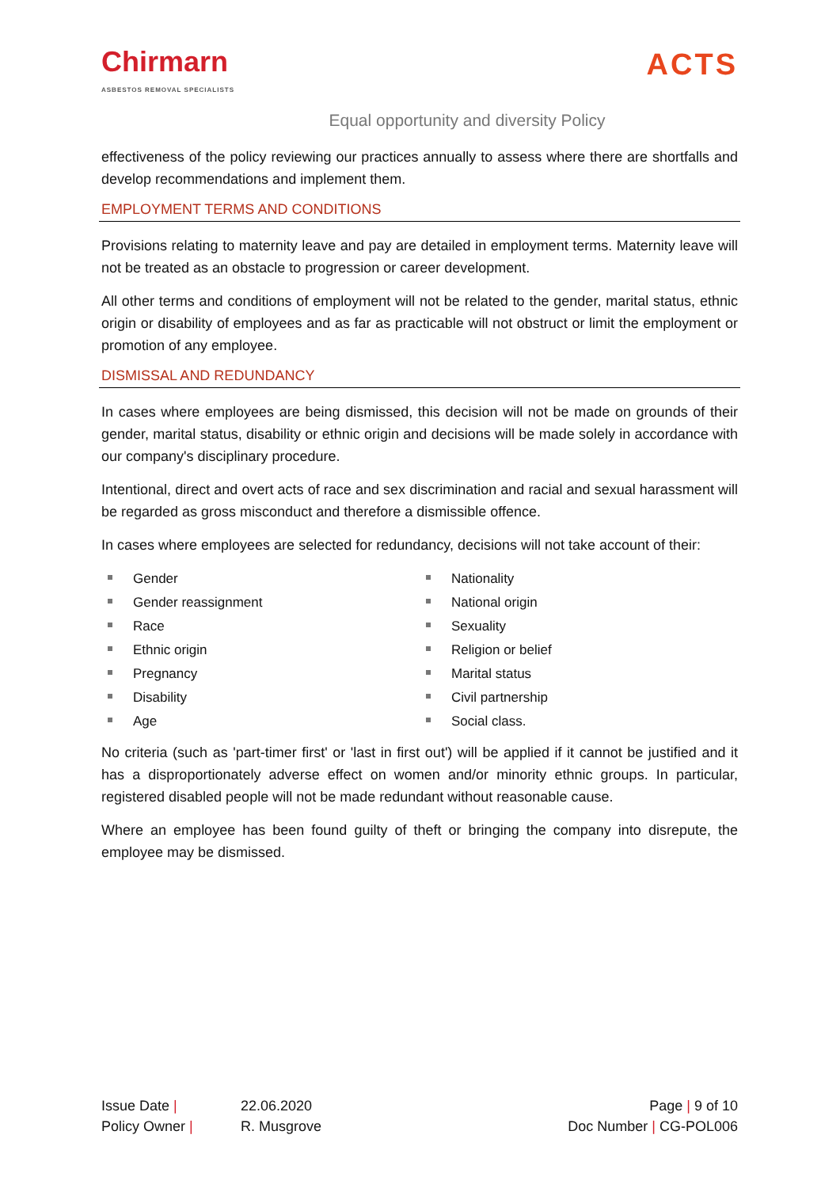Chirmarn
ASBESTOS REMOVAL SPECIALISTS
ACTS
Equal opportunity and diversity Policy
effectiveness of the policy reviewing our practices annually to assess where there are shortfalls and develop recommendations and implement them.
EMPLOYMENT TERMS AND CONDITIONS
Provisions relating to maternity leave and pay are detailed in employment terms. Maternity leave will not be treated as an obstacle to progression or career development.
All other terms and conditions of employment will not be related to the gender, marital status, ethnic origin or disability of employees and as far as practicable will not obstruct or limit the employment or promotion of any employee.
DISMISSAL AND REDUNDANCY
In cases where employees are being dismissed, this decision will not be made on grounds of their gender, marital status, disability or ethnic origin and decisions will be made solely in accordance with our company's disciplinary procedure.
Intentional, direct and overt acts of race and sex discrimination and racial and sexual harassment will be regarded as gross misconduct and therefore a dismissible offence.
In cases where employees are selected for redundancy, decisions will not take account of their:
Gender
Gender reassignment
Race
Ethnic origin
Pregnancy
Disability
Age
Nationality
National origin
Sexuality
Religion or belief
Marital status
Civil partnership
Social class.
No criteria (such as 'part-timer first' or 'last in first out') will be applied if it cannot be justified and it has a disproportionately adverse effect on women and/or minority ethnic groups. In particular, registered disabled people will not be made redundant without reasonable cause.
Where an employee has been found guilty of theft or bringing the company into disrepute, the employee may be dismissed.
Issue Date |
Policy Owner |
22.06.2020
R. Musgrove
Page | 9 of 10
Doc Number | CG-POL006